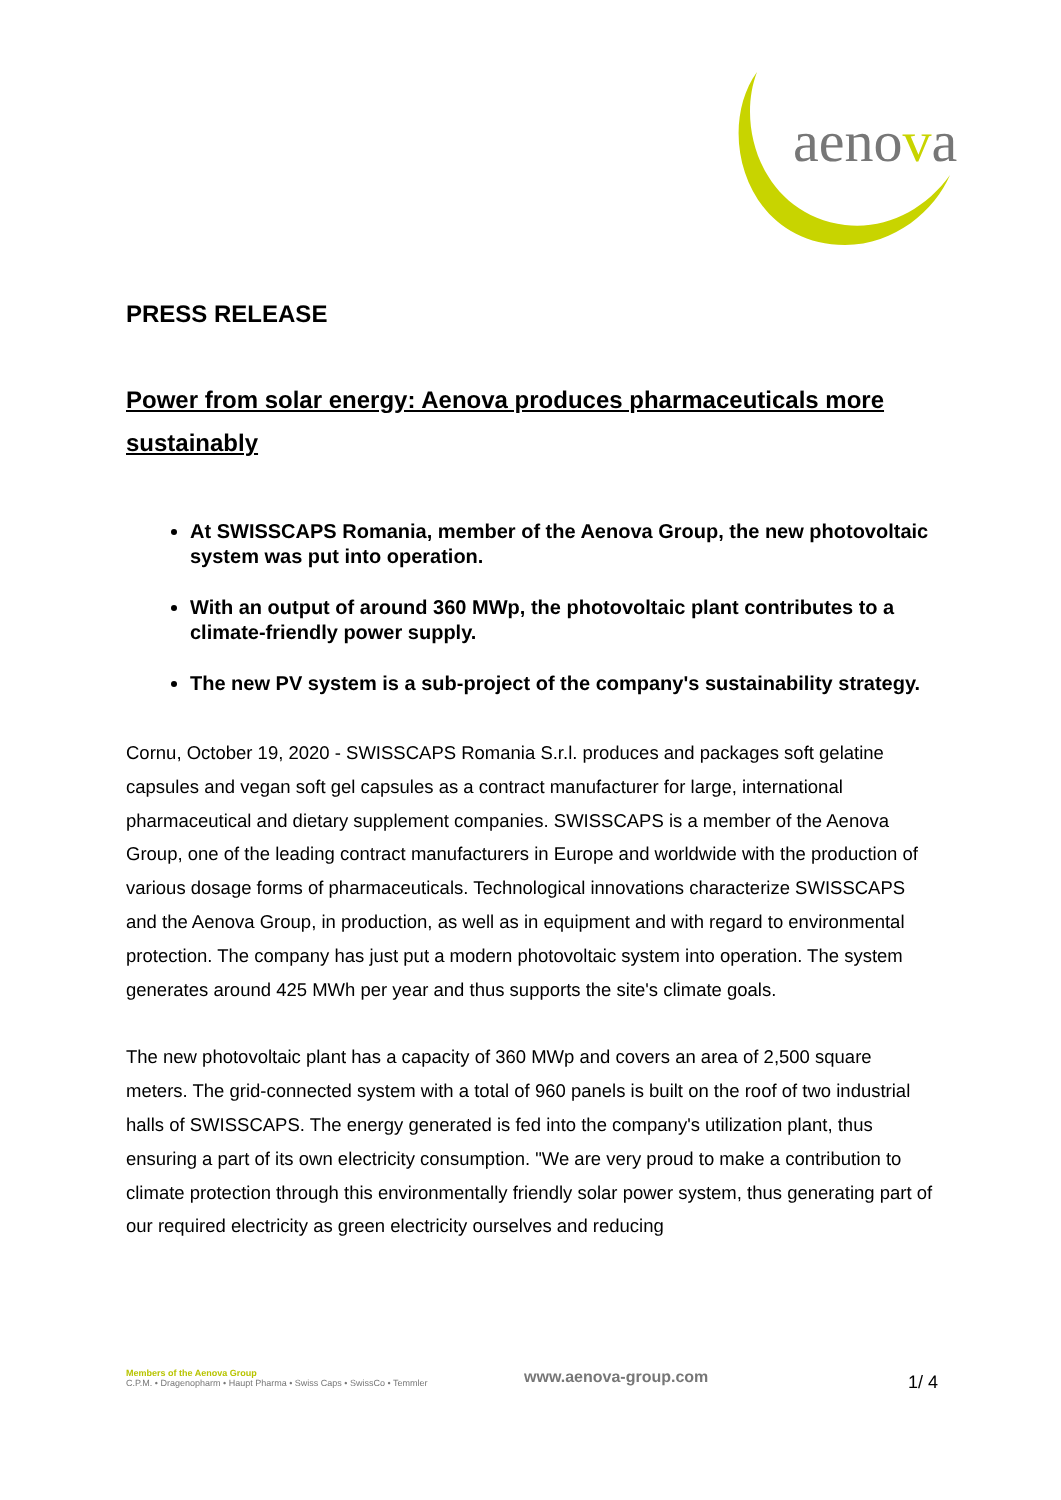aenova
PRESS RELEASE
Power from solar energy: Aenova produces pharmaceuticals more sustainably
At SWISSCAPS Romania, member of the Aenova Group, the new photovoltaic system was put into operation.
With an output of around 360 MWp, the photovoltaic plant contributes to a climate-friendly power supply.
The new PV system is a sub-project of the company's sustainability strategy.
Cornu, October 19, 2020 - SWISSCAPS Romania S.r.l. produces and packages soft gelatine capsules and vegan soft gel capsules as a contract manufacturer for large, international pharmaceutical and dietary supplement companies. SWISSCAPS is a member of the Aenova Group, one of the leading contract manufacturers in Europe and worldwide with the production of various dosage forms of pharmaceuticals. Technological innovations characterize SWISSCAPS and the Aenova Group, in production, as well as in equipment and with regard to environmental protection. The company has just put a modern photovoltaic system into operation. The system generates around 425 MWh per year and thus supports the site's climate goals.
The new photovoltaic plant has a capacity of 360 MWp and covers an area of 2,500 square meters. The grid-connected system with a total of 960 panels is built on the roof of two industrial halls of SWISSCAPS. The energy generated is fed into the company's utilization plant, thus ensuring a part of its own electricity consumption. "We are very proud to make a contribution to climate protection through this environmentally friendly solar power system, thus generating part of our required electricity as green electricity ourselves and reducing
Members of the Aenova Group
C.P.M. • Dragenopharm • Haupt Pharma • Swiss Caps • SwissCo • Temmler
www.aenova-group.com
1/ 4